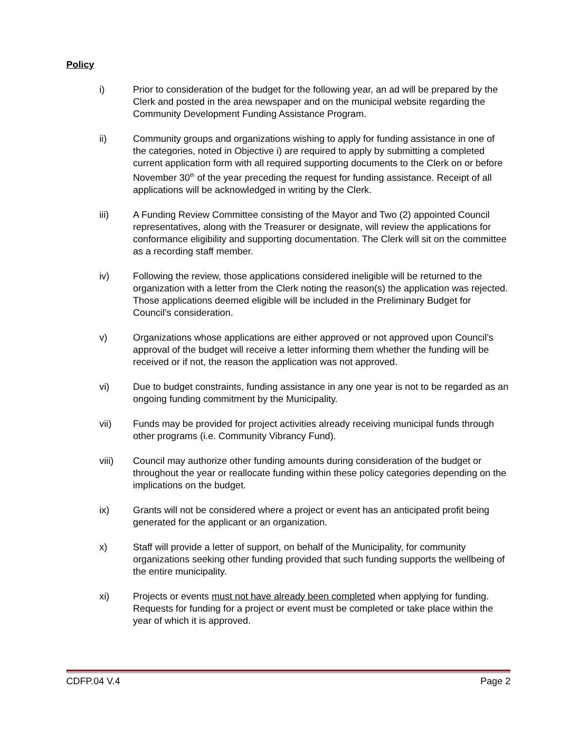Policy
i) Prior to consideration of the budget for the following year, an ad will be prepared by the Clerk and posted in the area newspaper and on the municipal website regarding the Community Development Funding Assistance Program.
ii) Community groups and organizations wishing to apply for funding assistance in one of the categories, noted in Objective i) are required to apply by submitting a completed current application form with all required supporting documents to the Clerk on or before November 30<sup>th</sup> of the year preceding the request for funding assistance. Receipt of all applications will be acknowledged in writing by the Clerk.
iii) A Funding Review Committee consisting of the Mayor and Two (2) appointed Council representatives, along with the Treasurer or designate, will review the applications for conformance eligibility and supporting documentation. The Clerk will sit on the committee as a recording staff member.
iv) Following the review, those applications considered ineligible will be returned to the organization with a letter from the Clerk noting the reason(s) the application was rejected. Those applications deemed eligible will be included in the Preliminary Budget for Council’s consideration.
v) Organizations whose applications are either approved or not approved upon Council’s approval of the budget will receive a letter informing them whether the funding will be received or if not, the reason the application was not approved.
vi) Due to budget constraints, funding assistance in any one year is not to be regarded as an ongoing funding commitment by the Municipality.
vii) Funds may be provided for project activities already receiving municipal funds through other programs (i.e. Community Vibrancy Fund).
viii) Council may authorize other funding amounts during consideration of the budget or throughout the year or reallocate funding within these policy categories depending on the implications on the budget.
ix) Grants will not be considered where a project or event has an anticipated profit being generated for the applicant or an organization.
x) Staff will provide a letter of support, on behalf of the Municipality, for community organizations seeking other funding provided that such funding supports the wellbeing of the entire municipality.
xi) Projects or events must not have already been completed when applying for funding. Requests for funding for a project or event must be completed or take place within the year of which it is approved.
CDFP.04 V.4 Page 2